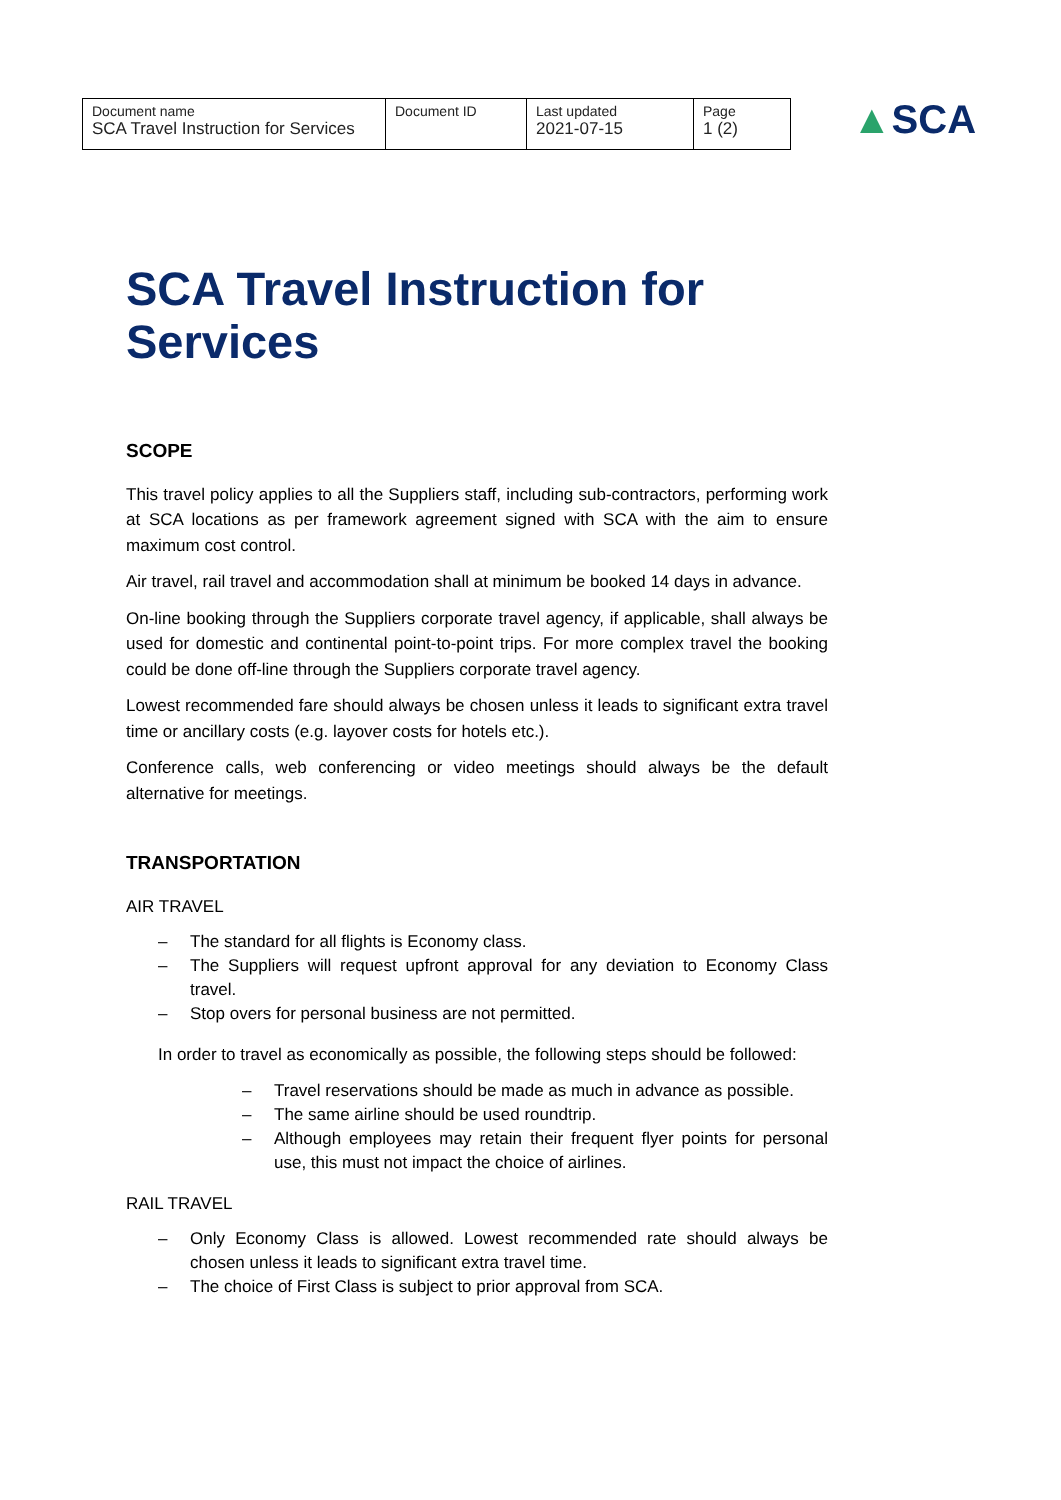| Document name SCA Travel Instruction for Services | Document ID | Last updated 2021-07-15 | Page 1 (2) |
▲SCA
SCA Travel Instruction for Services
SCOPE
This travel policy applies to all the Suppliers staff, including sub-contractors, performing work at SCA locations as per framework agreement signed with SCA with the aim to ensure maximum cost control.
Air travel, rail travel and accommodation shall at minimum be booked 14 days in advance.
On-line booking through the Suppliers corporate travel agency, if applicable, shall always be used for domestic and continental point-to-point trips. For more complex travel the booking could be done off-line through the Suppliers corporate travel agency.
Lowest recommended fare should always be chosen unless it leads to significant extra travel time or ancillary costs (e.g. layover costs for hotels etc.).
Conference calls, web conferencing or video meetings should always be the default alternative for meetings.
TRANSPORTATION
AIR TRAVEL
– The standard for all flights is Economy class.
– The Suppliers will request upfront approval for any deviation to Economy Class travel.
– Stop overs for personal business are not permitted.
In order to travel as economically as possible, the following steps should be followed:
– Travel reservations should be made as much in advance as possible.
– The same airline should be used roundtrip.
– Although employees may retain their frequent flyer points for personal use, this must not impact the choice of airlines.
RAIL TRAVEL
– Only Economy Class is allowed. Lowest recommended rate should always be chosen unless it leads to significant extra travel time.
– The choice of First Class is subject to prior approval from SCA.